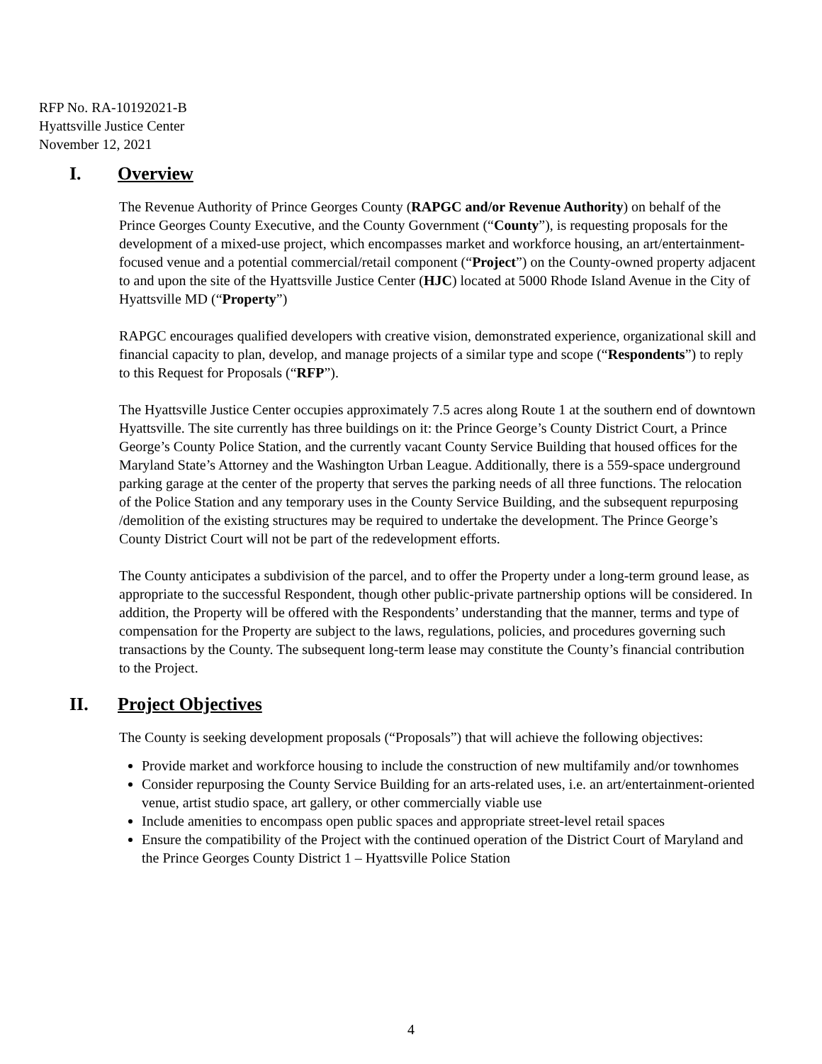RFP No. RA-10192021-B
Hyattsville Justice Center
November 12, 2021
I. Overview
The Revenue Authority of Prince Georges County (RAPGC and/or Revenue Authority) on behalf of the Prince Georges County Executive, and the County Government (“County”), is requesting proposals for the development of a mixed-use project, which encompasses market and workforce housing, an art/entertainment-focused venue and a potential commercial/retail component (“Project”) on the County-owned property adjacent to and upon the site of the Hyattsville Justice Center (HJC) located at 5000 Rhode Island Avenue in the City of Hyattsville MD (“Property”)
RAPGC encourages qualified developers with creative vision, demonstrated experience, organizational skill and financial capacity to plan, develop, and manage projects of a similar type and scope (“Respondents”) to reply to this Request for Proposals (“RFP”).
The Hyattsville Justice Center occupies approximately 7.5 acres along Route 1 at the southern end of downtown Hyattsville. The site currently has three buildings on it: the Prince George’s County District Court, a Prince George’s County Police Station, and the currently vacant County Service Building that housed offices for the Maryland State’s Attorney and the Washington Urban League. Additionally, there is a 559-space underground parking garage at the center of the property that serves the parking needs of all three functions. The relocation of the Police Station and any temporary uses in the County Service Building, and the subsequent repurposing /demolition of the existing structures may be required to undertake the development. The Prince George’s County District Court will not be part of the redevelopment efforts.
The County anticipates a subdivision of the parcel, and to offer the Property under a long-term ground lease, as appropriate to the successful Respondent, though other public-private partnership options will be considered. In addition, the Property will be offered with the Respondents’ understanding that the manner, terms and type of compensation for the Property are subject to the laws, regulations, policies, and procedures governing such transactions by the County. The subsequent long-term lease may constitute the County’s financial contribution to the Project.
II. Project Objectives
The County is seeking development proposals (“Proposals”) that will achieve the following objectives:
Provide market and workforce housing to include the construction of new multifamily and/or townhomes
Consider repurposing the County Service Building for an arts-related uses, i.e. an art/entertainment-oriented venue, artist studio space, art gallery, or other commercially viable use
Include amenities to encompass open public spaces and appropriate street-level retail spaces
Ensure the compatibility of the Project with the continued operation of the District Court of Maryland and the Prince Georges County District 1 – Hyattsville Police Station
4